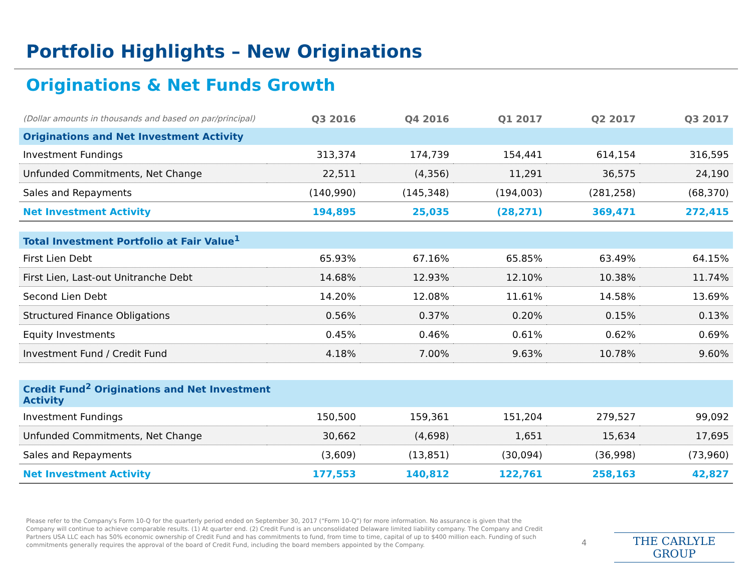Portfolio Highlights – New Originations
Originations & Net Funds Growth
| (Dollar amounts in thousands and based on par/principal) | Q3 2016 | Q4 2016 | Q1 2017 | Q2 2017 | Q3 2017 |
| --- | --- | --- | --- | --- | --- |
| Originations and Net Investment Activity | | | | | |
| Investment Fundings | 313,374 | 174,739 | 154,441 | 614,154 | 316,595 |
| Unfunded Commitments, Net Change | 22,511 | (4,356) | 11,291 | 36,575 | 24,190 |
| Sales and Repayments | (140,990) | (145,348) | (194,003) | (281,258) | (68,370) |
| Net Investment Activity | 194,895 | 25,035 | (28,271) | 369,471 | 272,415 |
| Total Investment Portfolio at Fair Value<sup>1</sup> | | | | | |
| First Lien Debt | 65.93% | 67.16% | 65.85% | 63.49% | 64.15% |
| First Lien, Last-out Unitranche Debt | 14.68% | 12.93% | 12.10% | 10.38% | 11.74% |
| Second Lien Debt | 14.20% | 12.08% | 11.61% | 14.58% | 13.69% |
| Structured Finance Obligations | 0.56% | 0.37% | 0.20% | 0.15% | 0.13% |
| Equity Investments | 0.45% | 0.46% | 0.61% | 0.62% | 0.69% |
| Investment Fund / Credit Fund | 4.18% | 7.00% | 9.63% | 10.78% | 9.60% |
| Credit Fund<sup>2</sup> Originations and Net Investment Activity | | | | | |
| Investment Fundings | 150,500 | 159,361 | 151,204 | 279,527 | 99,092 |
| Unfunded Commitments, Net Change | 30,662 | (4,698) | 1,651 | 15,634 | 17,695 |
| Sales and Repayments | (3,609) | (13,851) | (30,094) | (36,998) | (73,960) |
| Net Investment Activity | 177,553 | 140,812 | 122,761 | 258,163 | 42,827 |
Please refer to the Company's Form 10-Q for the quarterly period ended on September 30, 2017 (“Form 10-Q”) for more information. No assurance is given that the Company will continue to achieve comparable results. (1) At quarter end. (2) Credit Fund is an unconsolidated Delaware limited liability company. The Company and Credit Partners USA LLC each has 50% economic ownership of Credit Fund and has commitments to fund, from time to time, capital of up to $400 million each. Funding of such commitments generally requires the approval of the board of Credit Fund, including the board members appointed by the Company.
4 THE CARLYLE GROUP